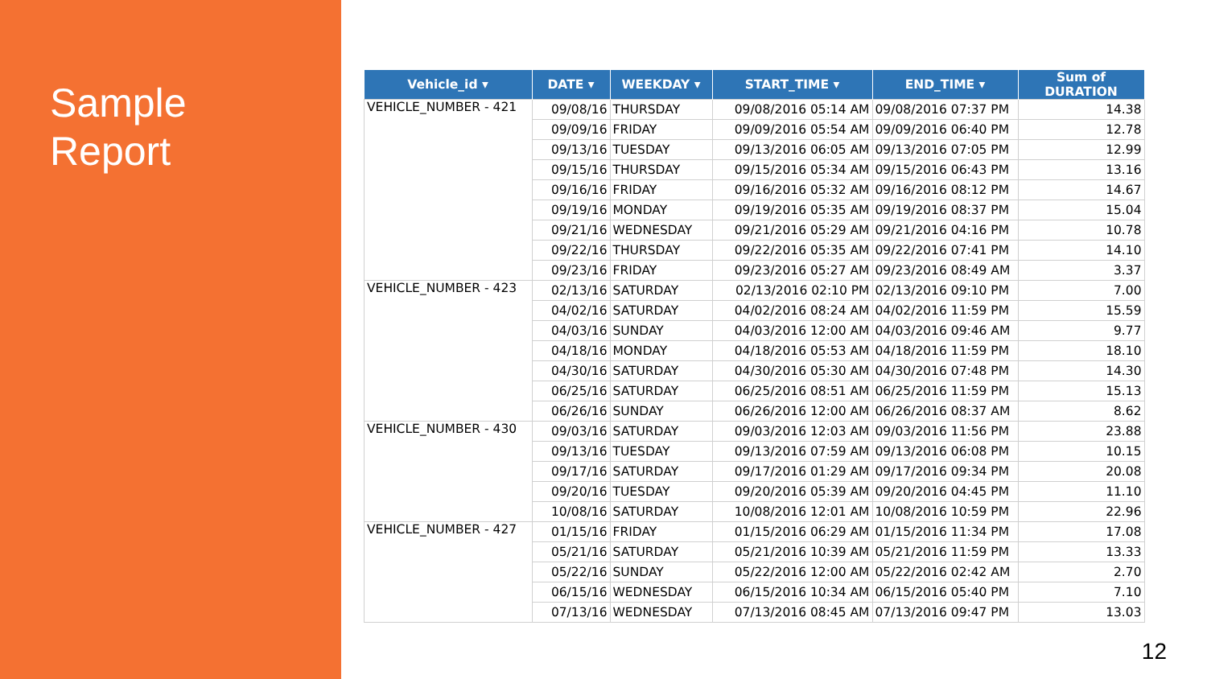Sample
Report
| Vehicle_id ▾ | DATE ▾ | WEEKDAY ▾ | START_TIME ▾ | END_TIME ▾ | Sum of DURATION |
| --- | --- | --- | --- | --- | --- |
| VEHICLE_NUMBER - 421 | 09/08/16 | THURSDAY | 09/08/2016 05:14 AM | 09/08/2016 07:37 PM | 14.38 |
| | 09/09/16 | FRIDAY | 09/09/2016 05:54 AM | 09/09/2016 06:40 PM | 12.78 |
| | 09/13/16 | TUESDAY | 09/13/2016 06:05 AM | 09/13/2016 07:05 PM | 12.99 |
| | 09/15/16 | THURSDAY | 09/15/2016 05:34 AM | 09/15/2016 06:43 PM | 13.16 |
| | 09/16/16 | FRIDAY | 09/16/2016 05:32 AM | 09/16/2016 08:12 PM | 14.67 |
| | 09/19/16 | MONDAY | 09/19/2016 05:35 AM | 09/19/2016 08:37 PM | 15.04 |
| | 09/21/16 | WEDNESDAY | 09/21/2016 05:29 AM | 09/21/2016 04:16 PM | 10.78 |
| | 09/22/16 | THURSDAY | 09/22/2016 05:35 AM | 09/22/2016 07:41 PM | 14.10 |
| | 09/23/16 | FRIDAY | 09/23/2016 05:27 AM | 09/23/2016 08:49 AM | 3.37 |
| VEHICLE_NUMBER - 423 | 02/13/16 | SATURDAY | 02/13/2016 02:10 PM | 02/13/2016 09:10 PM | 7.00 |
| | 04/02/16 | SATURDAY | 04/02/2016 08:24 AM | 04/02/2016 11:59 PM | 15.59 |
| | 04/03/16 | SUNDAY | 04/03/2016 12:00 AM | 04/03/2016 09:46 AM | 9.77 |
| | 04/18/16 | MONDAY | 04/18/2016 05:53 AM | 04/18/2016 11:59 PM | 18.10 |
| | 04/30/16 | SATURDAY | 04/30/2016 05:30 AM | 04/30/2016 07:48 PM | 14.30 |
| | 06/25/16 | SATURDAY | 06/25/2016 08:51 AM | 06/25/2016 11:59 PM | 15.13 |
| | 06/26/16 | SUNDAY | 06/26/2016 12:00 AM | 06/26/2016 08:37 AM | 8.62 |
| VEHICLE_NUMBER - 430 | 09/03/16 | SATURDAY | 09/03/2016 12:03 AM | 09/03/2016 11:56 PM | 23.88 |
| | 09/13/16 | TUESDAY | 09/13/2016 07:59 AM | 09/13/2016 06:08 PM | 10.15 |
| | 09/17/16 | SATURDAY | 09/17/2016 01:29 AM | 09/17/2016 09:34 PM | 20.08 |
| | 09/20/16 | TUESDAY | 09/20/2016 05:39 AM | 09/20/2016 04:45 PM | 11.10 |
| | 10/08/16 | SATURDAY | 10/08/2016 12:01 AM | 10/08/2016 10:59 PM | 22.96 |
| VEHICLE_NUMBER - 427 | 01/15/16 | FRIDAY | 01/15/2016 06:29 AM | 01/15/2016 11:34 PM | 17.08 |
| | 05/21/16 | SATURDAY | 05/21/2016 10:39 AM | 05/21/2016 11:59 PM | 13.33 |
| | 05/22/16 | SUNDAY | 05/22/2016 12:00 AM | 05/22/2016 02:42 AM | 2.70 |
| | 06/15/16 | WEDNESDAY | 06/15/2016 10:34 AM | 06/15/2016 05:40 PM | 7.10 |
| | 07/13/16 | WEDNESDAY | 07/13/2016 08:45 AM | 07/13/2016 09:47 PM | 13.03 |
12